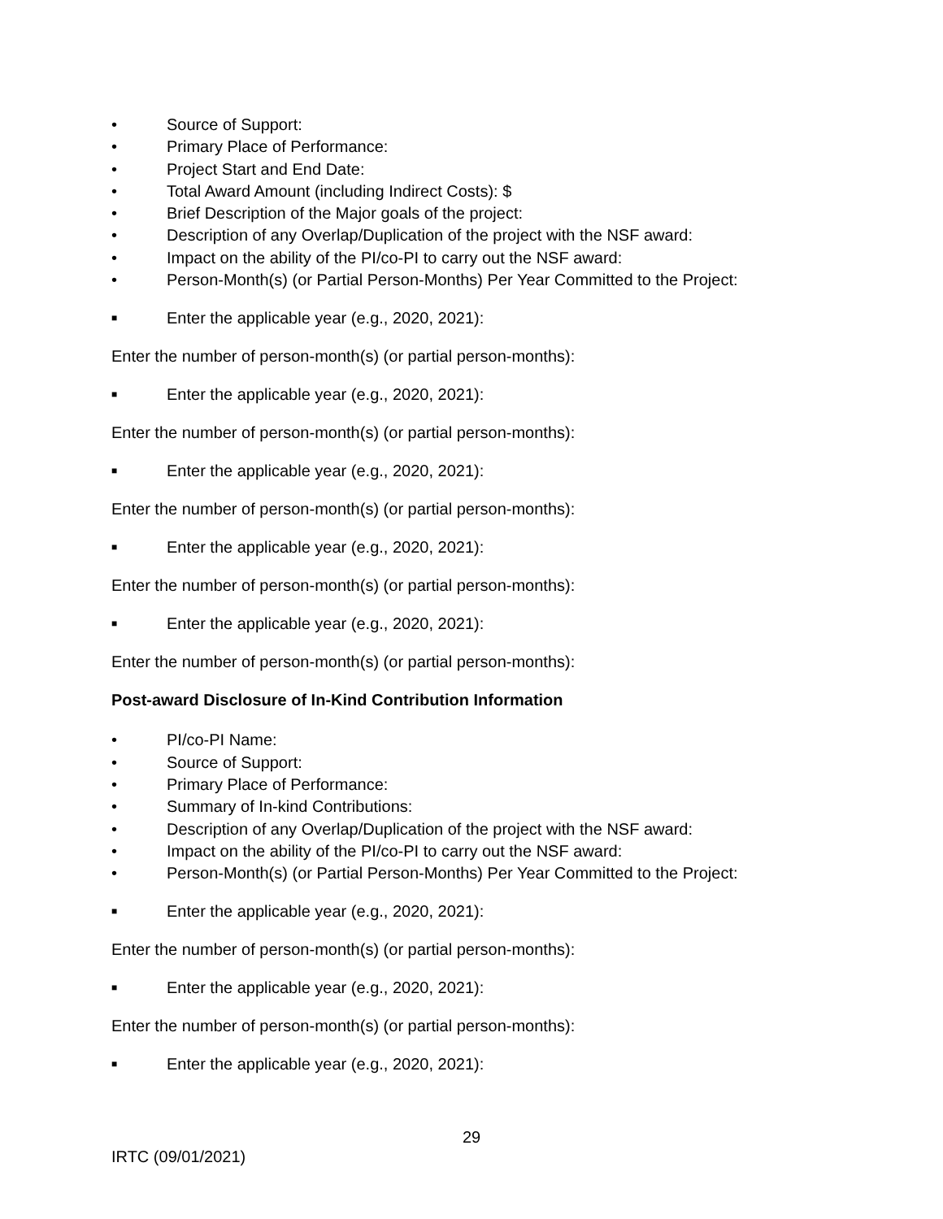• Source of Support:
• Primary Place of Performance:
• Project Start and End Date:
• Total Award Amount (including Indirect Costs): $
• Brief Description of the Major goals of the project:
• Description of any Overlap/Duplication of the project with the NSF award:
• Impact on the ability of the PI/co-PI to carry out the NSF award:
• Person-Month(s) (or Partial Person-Months) Per Year Committed to the Project:
■ Enter the applicable year (e.g., 2020, 2021):
Enter the number of person-month(s) (or partial person-months):
■ Enter the applicable year (e.g., 2020, 2021):
Enter the number of person-month(s) (or partial person-months):
■ Enter the applicable year (e.g., 2020, 2021):
Enter the number of person-month(s) (or partial person-months):
■ Enter the applicable year (e.g., 2020, 2021):
Enter the number of person-month(s) (or partial person-months):
■ Enter the applicable year (e.g., 2020, 2021):
Enter the number of person-month(s) (or partial person-months):
Post-award Disclosure of In-Kind Contribution Information
• PI/co-PI Name:
• Source of Support:
• Primary Place of Performance:
• Summary of In-kind Contributions:
• Description of any Overlap/Duplication of the project with the NSF award:
• Impact on the ability of the PI/co-PI to carry out the NSF award:
• Person-Month(s) (or Partial Person-Months) Per Year Committed to the Project:
■ Enter the applicable year (e.g., 2020, 2021):
Enter the number of person-month(s) (or partial person-months):
■ Enter the applicable year (e.g., 2020, 2021):
Enter the number of person-month(s) (or partial person-months):
■ Enter the applicable year (e.g., 2020, 2021):
29
IRTC (09/01/2021)